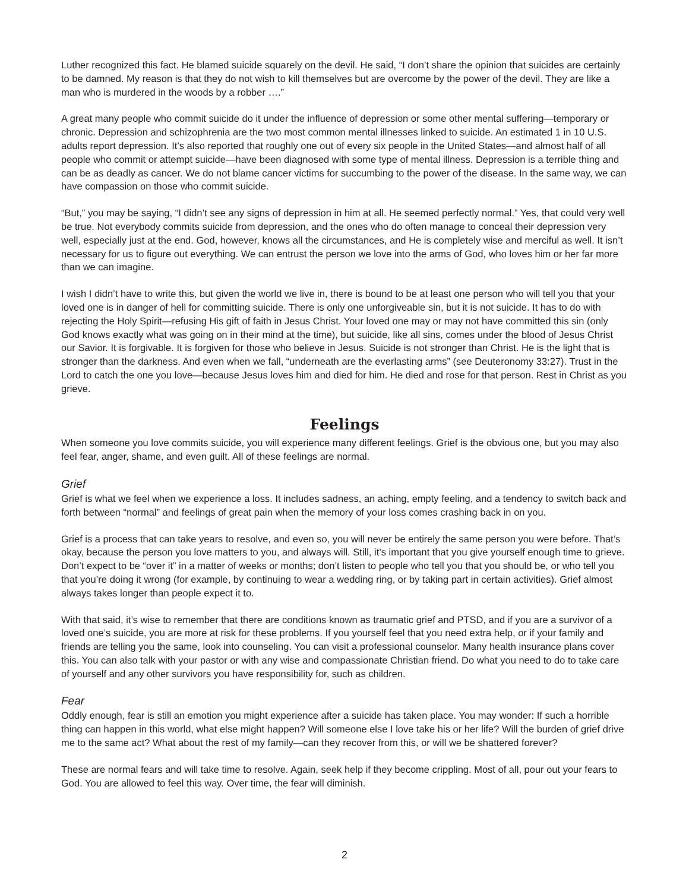Luther recognized this fact. He blamed suicide squarely on the devil. He said, “I don’t share the opinion that suicides are certainly to be damned. My reason is that they do not wish to kill themselves but are overcome by the power of the devil. They are like a man who is murdered in the woods by a robber ….”
A great many people who commit suicide do it under the influence of depression or some other mental suffering—temporary or chronic. Depression and schizophrenia are the two most common mental illnesses linked to suicide. An estimated 1 in 10 U.S. adults report depression. It’s also reported that roughly one out of every six people in the United States—and almost half of all people who commit or attempt suicide—have been diagnosed with some type of mental illness. Depression is a terrible thing and can be as deadly as cancer. We do not blame cancer victims for succumbing to the power of the disease. In the same way, we can have compassion on those who commit suicide.
“But,” you may be saying, “I didn’t see any signs of depression in him at all. He seemed perfectly normal.” Yes, that could very well be true. Not everybody commits suicide from depression, and the ones who do often manage to conceal their depression very well, especially just at the end. God, however, knows all the circumstances, and He is completely wise and merciful as well. It isn’t necessary for us to figure out everything. We can entrust the person we love into the arms of God, who loves him or her far more than we can imagine.
I wish I didn’t have to write this, but given the world we live in, there is bound to be at least one person who will tell you that your loved one is in danger of hell for committing suicide. There is only one unforgiveable sin, but it is not suicide. It has to do with rejecting the Holy Spirit—refusing His gift of faith in Jesus Christ. Your loved one may or may not have committed this sin (only God knows exactly what was going on in their mind at the time), but suicide, like all sins, comes under the blood of Jesus Christ our Savior. It is forgivable. It is forgiven for those who believe in Jesus. Suicide is not stronger than Christ. He is the light that is stronger than the darkness. And even when we fall, “underneath are the everlasting arms” (see Deuteronomy 33:27). Trust in the Lord to catch the one you love—because Jesus loves him and died for him. He died and rose for that person. Rest in Christ as you grieve.
Feelings
When someone you love commits suicide, you will experience many different feelings. Grief is the obvious one, but you may also feel fear, anger, shame, and even guilt. All of these feelings are normal.
Grief
Grief is what we feel when we experience a loss. It includes sadness, an aching, empty feeling, and a tendency to switch back and forth between “normal” and feelings of great pain when the memory of your loss comes crashing back in on you.
Grief is a process that can take years to resolve, and even so, you will never be entirely the same person you were before. That’s okay, because the person you love matters to you, and always will. Still, it’s important that you give yourself enough time to grieve. Don’t expect to be “over it” in a matter of weeks or months; don’t listen to people who tell you that you should be, or who tell you that you’re doing it wrong (for example, by continuing to wear a wedding ring, or by taking part in certain activities). Grief almost always takes longer than people expect it to.
With that said, it’s wise to remember that there are conditions known as traumatic grief and PTSD, and if you are a survivor of a loved one’s suicide, you are more at risk for these problems. If you yourself feel that you need extra help, or if your family and friends are telling you the same, look into counseling. You can visit a professional counselor. Many health insurance plans cover this. You can also talk with your pastor or with any wise and compassionate Christian friend. Do what you need to do to take care of yourself and any other survivors you have responsibility for, such as children.
Fear
Oddly enough, fear is still an emotion you might experience after a suicide has taken place. You may wonder: If such a horrible thing can happen in this world, what else might happen? Will someone else I love take his or her life? Will the burden of grief drive me to the same act? What about the rest of my family—can they recover from this, or will we be shattered forever?
These are normal fears and will take time to resolve. Again, seek help if they become crippling. Most of all, pour out your fears to God. You are allowed to feel this way. Over time, the fear will diminish.
2